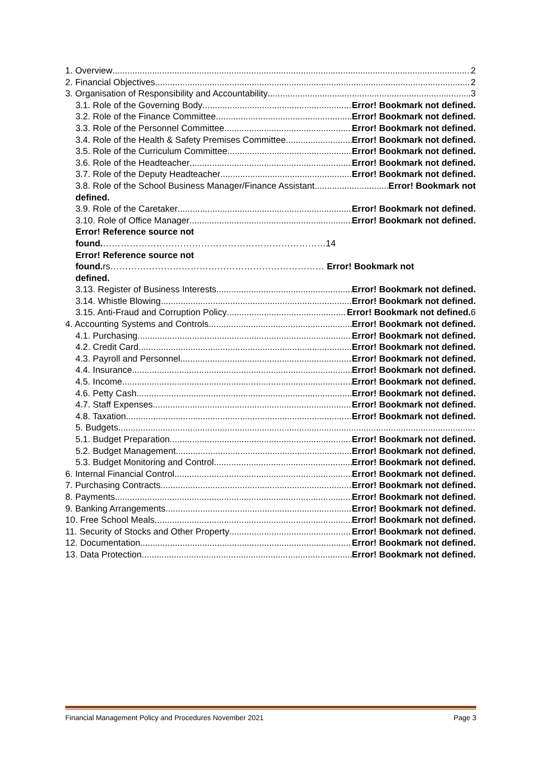1. Overview 2
2. Financial Objectives 2
3. Organisation of Responsibility and Accountability 3
3.1. Role of the Governing Body Error! Bookmark not defined.
3.2. Role of the Finance Committee Error! Bookmark not defined.
3.3. Role of the Personnel Committee Error! Bookmark not defined.
3.4. Role of the Health & Safety Premises Committee Error! Bookmark not defined.
3.5. Role of the Curriculum Committee Error! Bookmark not defined.
3.6. Role of the Headteacher Error! Bookmark not defined.
3.7. Role of the Deputy Headteacher Error! Bookmark not defined.
3.8. Role of the School Business Manager/Finance Assistant Error! Bookmark not
defined.
3.9. Role of the Caretaker Error! Bookmark not defined.
3.10. Role of Office Manager Error! Bookmark not defined.
Error! Reference source not
found. …………………………………………………………………14
Error! Reference source not
found. rs……………………………………………………………… Error! Bookmark not
defined.
3.13. Register of Business Interests Error! Bookmark not defined.
3.14. Whistle Blowing Error! Bookmark not defined.
3.15. Anti-Fraud and Corruption Policy Error! Bookmark not defined. 6
4. Accounting Systems and Controls Error! Bookmark not defined.
4.1. Purchasing Error! Bookmark not defined.
4.2. Credit Card Error! Bookmark not defined.
4.3. Payroll and Personnel Error! Bookmark not defined.
4.4. Insurance Error! Bookmark not defined.
4.5. Income Error! Bookmark not defined.
4.6. Petty Cash Error! Bookmark not defined.
4.7. Staff Expenses Error! Bookmark not defined.
4.8. Taxation Error! Bookmark not defined.
5. Budgets
5.1. Budget Preparation Error! Bookmark not defined.
5.2. Budget Management Error! Bookmark not defined.
5.3. Budget Monitoring and Control Error! Bookmark not defined.
6. Internal Financial Control Error! Bookmark not defined.
7. Purchasing Contracts Error! Bookmark not defined.
8. Payments Error! Bookmark not defined.
9. Banking Arrangements Error! Bookmark not defined.
10. Free School Meals Error! Bookmark not defined.
11. Security of Stocks and Other Property Error! Bookmark not defined.
12. Documentation Error! Bookmark not defined.
13. Data Protection Error! Bookmark not defined.
Financial Management Policy and Procedures November 2021 Page 3